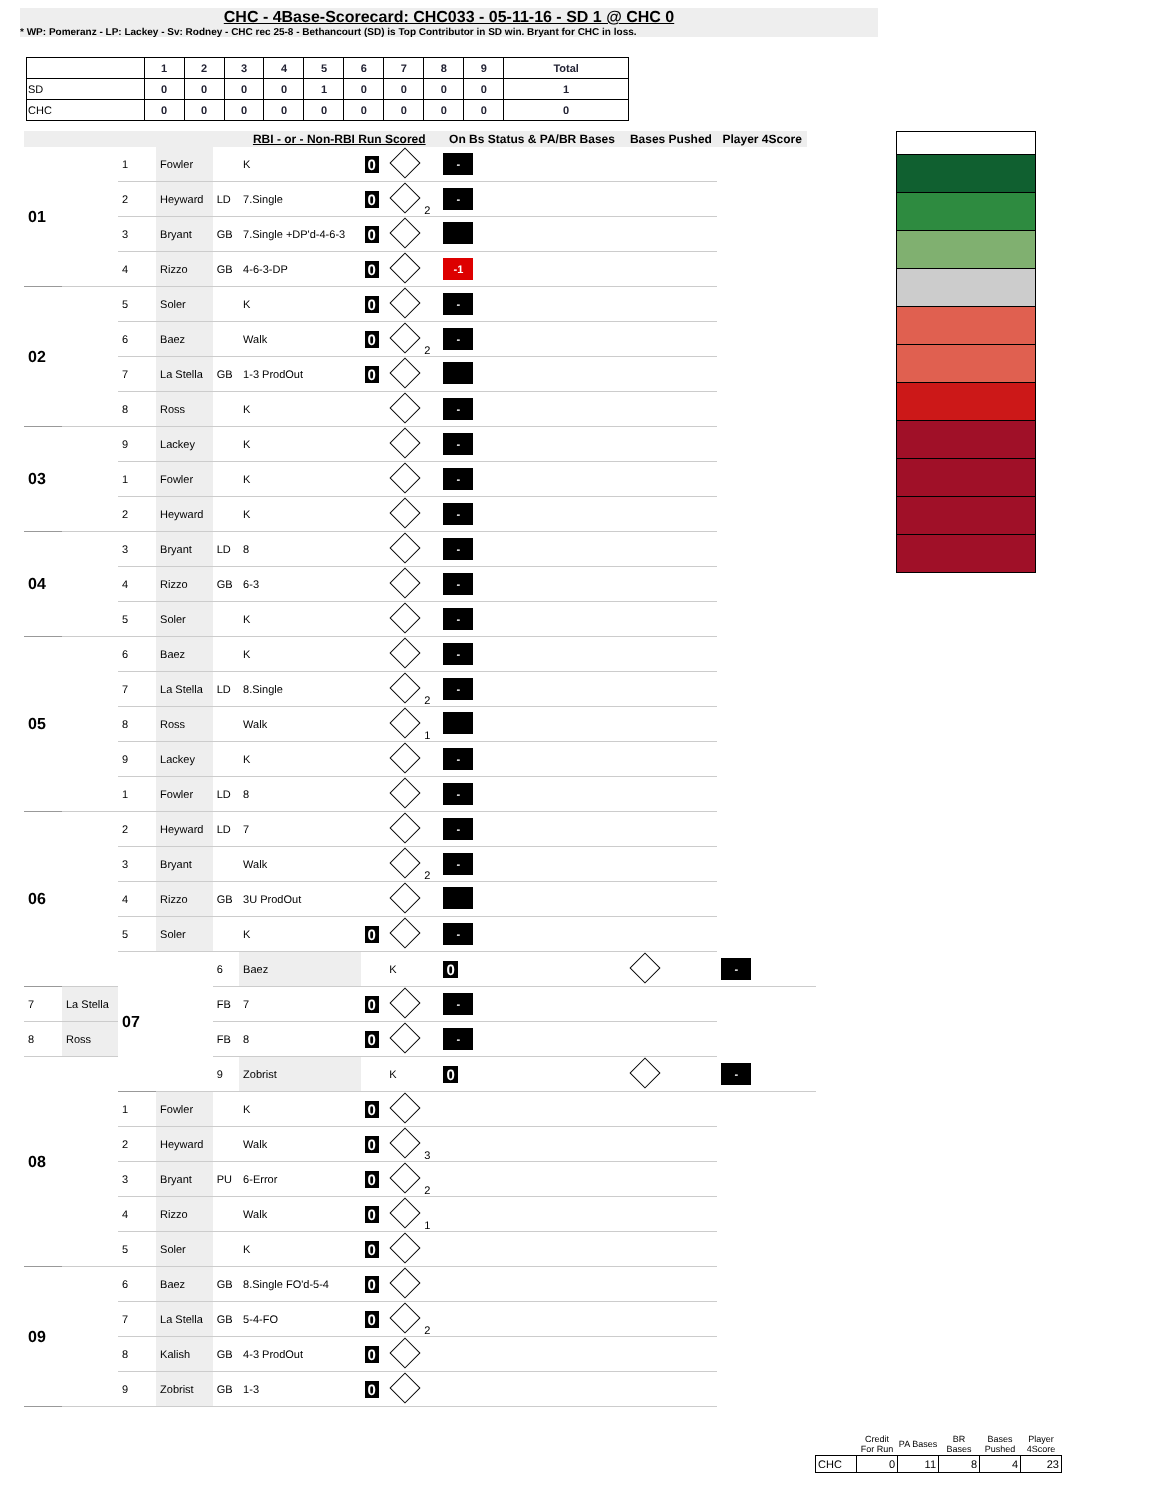CHC - 4Base-Scorecard: CHC033 - 05-11-16 - SD 1 @ CHC 0
* WP: Pomeranz - LP: Lackey - Sv: Rodney - CHC rec 25-8 - Bethancourt (SD) is Top Contributor in SD win. Bryant for CHC in loss.
| | 1 | 2 | 3 | 4 | 5 | 6 | 7 | 8 | 9 | Total |
| --- | --- | --- | --- | --- | --- | --- | --- | --- | --- | --- |
| SD | 0 | 0 | 0 | 0 | 1 | 0 | 0 | 0 | 0 | 1 |
| CHC | 0 | 0 | 0 | 0 | 0 | 0 | 0 | 0 | 0 | 0 |
| | | | | | RBI - or - Non-RBI Run Scored | | | On Bs Status & PA/BR Bases | Bases Pushed | Player 4Score | |
| --- | --- | --- | --- | --- | --- | --- | --- | --- | --- | --- | --- |
| 01 | | 1 | Fowler | | K | 0 | | - | | | |
| | | 2 | Heyward | LD | 7.Single | 0 | 2 | - | | | |
| | | 3 | Bryant | GB | 7.Single +DP'd-4-6-3 | 0 | | | | | |
| | | 4 | Rizzo | GB | 4-6-3-DP | 0 | | -1 | | | |
| 02 | | 5 | Soler | | K | 0 | | - | | | |
| | | 6 | Baez | | Walk | 0 | 2 | - | | | |
| | | 7 | La Stella | GB | 1-3 ProdOut | 0 | | | | | |
| | | 8 | Ross | | K | | | - | | | |
| 03 | | 9 | Lackey | | K | | | - | | | |
| | | 1 | Fowler | | K | | | - | | | |
| | | 2 | Heyward | | K | | | - | | | |
| 04 | | 3 | Bryant | LD | 8 | | | - | | | |
| | | 4 | Rizzo | GB | 6-3 | | | - | | | |
| | | 5 | Soler | | K | | | - | | | |
| 05 | | 6 | Baez | | K | | | - | | | |
| | | 7 | La Stella | LD | 8.Single | | 2 | - | | | |
| | | 8 | Ross | | Walk | | 1 | | | | |
| | | 9 | Lackey | | K | | | - | | | |
| | | 1 | Fowler | LD | 8 | | | - | | | |
| 06 | | 2 | Heyward | LD | 7 | | | - | | | |
| | | 3 | Bryant | | Walk | | 2 | - | | | |
| | | 4 | Rizzo | GB | 3U ProdOut | | | | | | |
| | | 5 | Soler | | K | 0 | | - | | | |
| | | 07 | | 6 | Baez | | K | 0 | | - | |
| 7 | La Stella | | | FB | 7 | 0 | | - | | | |
| 8 | Ross | | | FB | 8 | 0 | | - | | | |
| 08 | | | | 9 | Zobrist | | K | 0 | | - | |
| | | 1 | Fowler | | K | 0 | | | | | |
| | | 2 | Heyward | | Walk | 0 | 3 | | | | |
| | | 3 | Bryant | PU | 6-Error | 0 | 2 | | | | |
| | | 4 | Rizzo | | Walk | 0 | 1 | | | | |
| | | 5 | Soler | | K | 0 | | | | | |
| 09 | | 6 | Baez | GB | 8.Single FO'd-5-4 | 0 | | | | | |
| | | 7 | La Stella | GB | 5-4-FO | 0 | 2 | | | | |
| | | 8 | Kalish | GB | 4-3 ProdOut | 0 | | | | | |
| | | 9 | Zobrist | GB | 1-3 | 0 | | | | | |
| | Credit For Run | PA Bases | BR Bases | Bases Pushed | Player 4Score |
| --- | --- | --- | --- | --- | --- |
| CHC | 0 | 11 | 8 | 4 | 23 |